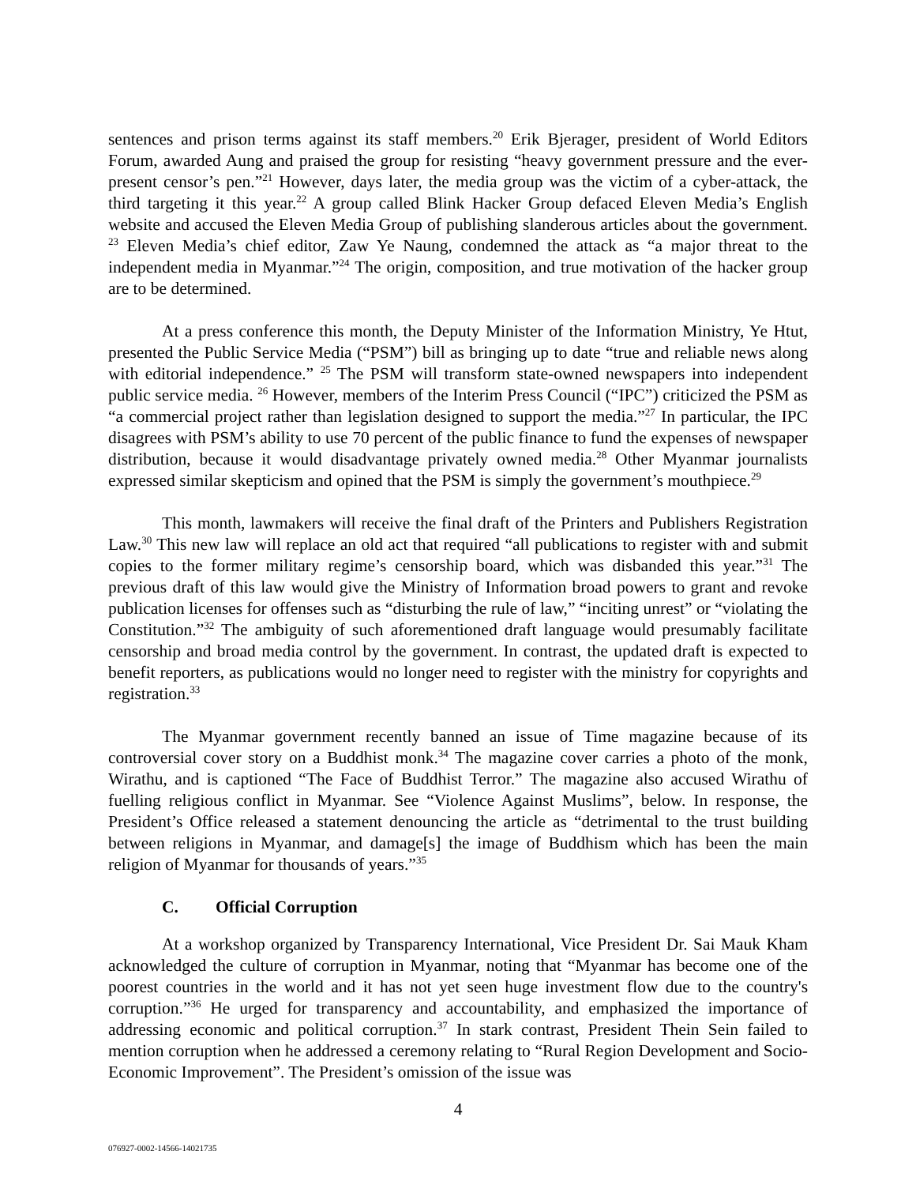sentences and prison terms against its staff members.<sup>20</sup> Erik Bjerager, president of World Editors Forum, awarded Aung and praised the group for resisting “heavy government pressure and the ever-present censor’s pen.”<sup>21</sup> However, days later, the media group was the victim of a cyber-attack, the third targeting it this year.<sup>22</sup> A group called Blink Hacker Group defaced Eleven Media’s English website and accused the Eleven Media Group of publishing slanderous articles about the government. <sup>23</sup> Eleven Media’s chief editor, Zaw Ye Naung, condemned the attack as “a major threat to the independent media in Myanmar.”<sup>24</sup> The origin, composition, and true motivation of the hacker group are to be determined.
At a press conference this month, the Deputy Minister of the Information Ministry, Ye Htut, presented the Public Service Media (“PSM”) bill as bringing up to date “true and reliable news along with editorial independence.” <sup>25</sup> The PSM will transform state-owned newspapers into independent public service media. <sup>26</sup> However, members of the Interim Press Council (“IPC”) criticized the PSM as “a commercial project rather than legislation designed to support the media.”<sup>27</sup> In particular, the IPC disagrees with PSM’s ability to use 70 percent of the public finance to fund the expenses of newspaper distribution, because it would disadvantage privately owned media.<sup>28</sup> Other Myanmar journalists expressed similar skepticism and opined that the PSM is simply the government’s mouthpiece.<sup>29</sup>
This month, lawmakers will receive the final draft of the Printers and Publishers Registration Law.<sup>30</sup> This new law will replace an old act that required “all publications to register with and submit copies to the former military regime’s censorship board, which was disbanded this year.”<sup>31</sup> The previous draft of this law would give the Ministry of Information broad powers to grant and revoke publication licenses for offenses such as “disturbing the rule of law,” “inciting unrest” or “violating the Constitution.”<sup>32</sup> The ambiguity of such aforementioned draft language would presumably facilitate censorship and broad media control by the government. In contrast, the updated draft is expected to benefit reporters, as publications would no longer need to register with the ministry for copyrights and registration.<sup>33</sup>
The Myanmar government recently banned an issue of Time magazine because of its controversial cover story on a Buddhist monk.<sup>34</sup> The magazine cover carries a photo of the monk, Wirathu, and is captioned “The Face of Buddhist Terror.” The magazine also accused Wirathu of fuelling religious conflict in Myanmar. See “Violence Against Muslims”, below. In response, the President’s Office released a statement denouncing the article as “detrimental to the trust building between religions in Myanmar, and damage[s] the image of Buddhism which has been the main religion of Myanmar for thousands of years.”<sup>35</sup>
C. Official Corruption
At a workshop organized by Transparency International, Vice President Dr. Sai Mauk Kham acknowledged the culture of corruption in Myanmar, noting that “Myanmar has become one of the poorest countries in the world and it has not yet seen huge investment flow due to the country's corruption.”<sup>36</sup> He urged for transparency and accountability, and emphasized the importance of addressing economic and political corruption.<sup>37</sup> In stark contrast, President Thein Sein failed to mention corruption when he addressed a ceremony relating to “Rural Region Development and Socio-Economic Improvement”. The President’s omission of the issue was
4
076927-0002-14566-14021735